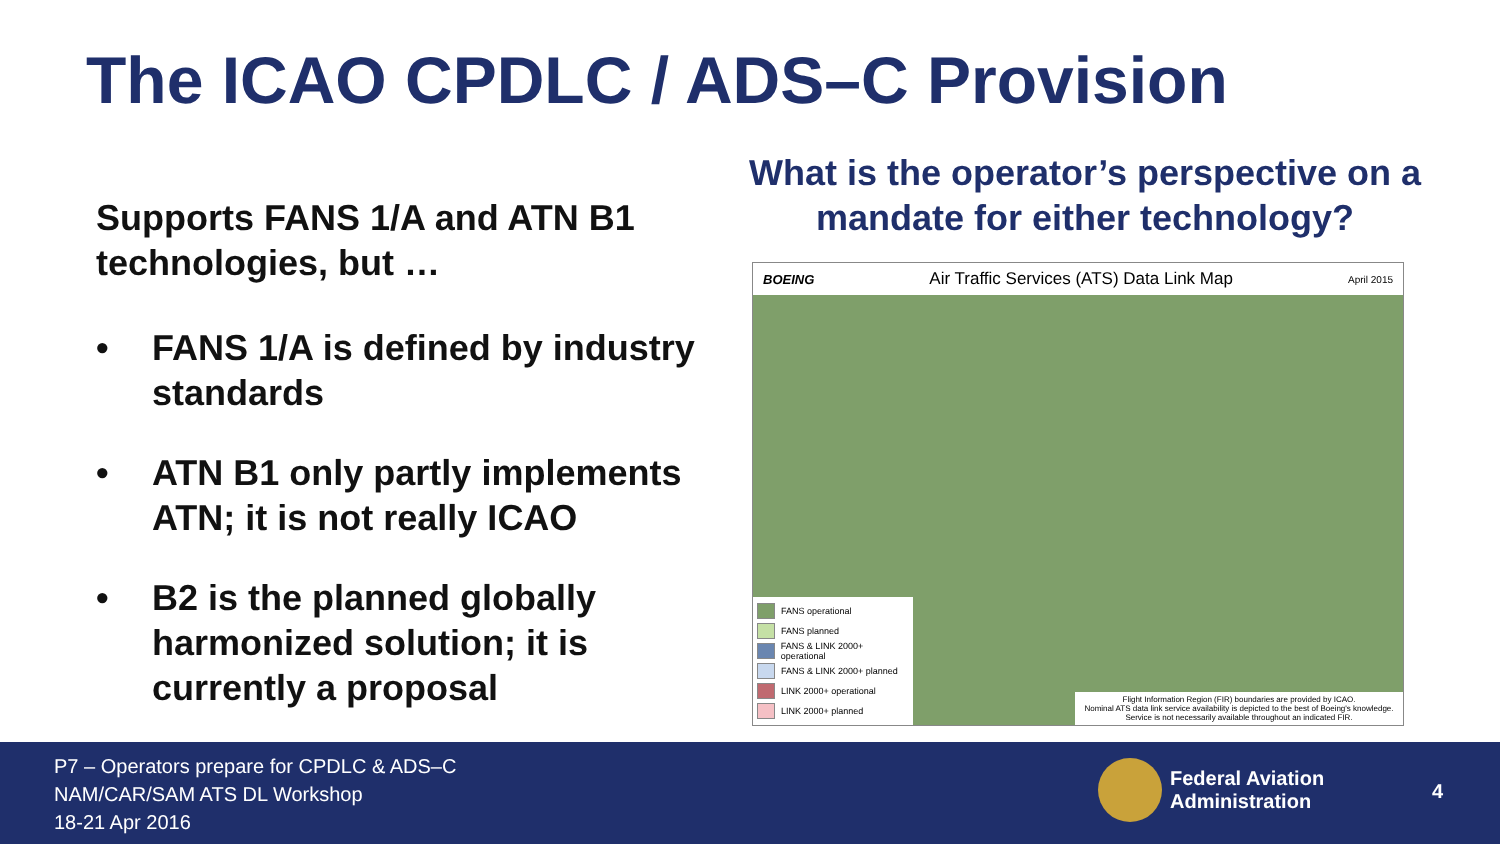The ICAO CPDLC / ADS–C Provision
Supports FANS 1/A and ATN B1 technologies, but …
• FANS 1/A is defined by industry standards
• ATN B1 only partly implements ATN; it is not really ICAO
• B2 is the planned globally harmonized solution; it is currently a proposal
What is the operator’s perspective on a mandate for either technology?
BOEING Air Traffic Services (ATS) Data Link Map April 2015
FANS operational
FANS planned
FANS & LINK 2000+ operational
FANS & LINK 2000+ planned
LINK 2000+ operational
LINK 2000+ planned
Flight Information Region (FIR) boundaries are provided by ICAO.
Nominal ATS data link service availability is depicted to the best of Boeing's knowledge.
Service is not necessarily available throughout an indicated FIR.
P7 – Operators prepare for CPDLC & ADS–C
NAM/CAR/SAM ATS DL Workshop
18-21 Apr 2016
Federal Aviation
Administration
4